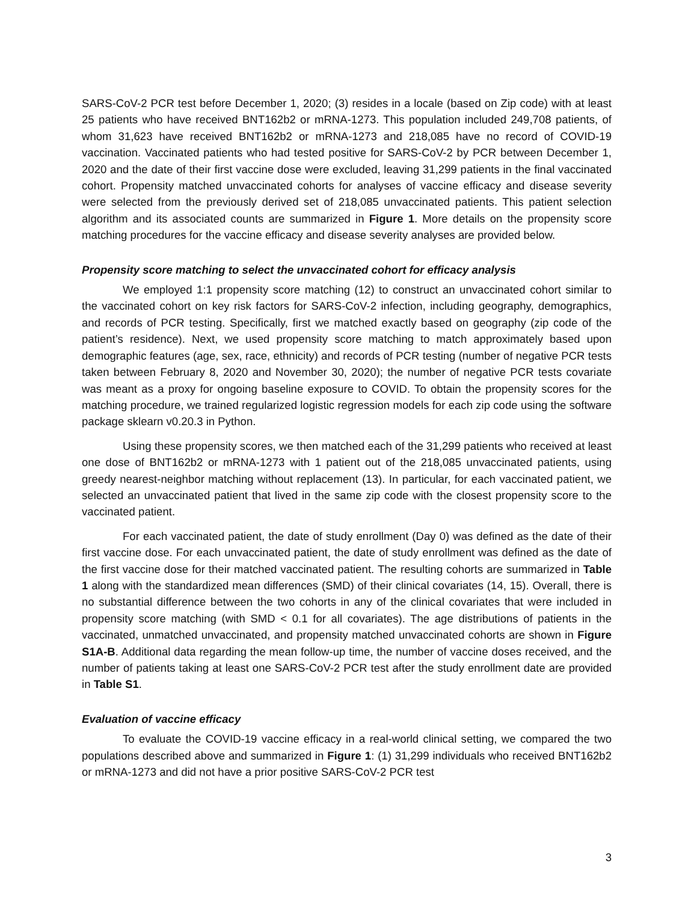SARS-CoV-2 PCR test before December 1, 2020; (3) resides in a locale (based on Zip code) with at least 25 patients who have received BNT162b2 or mRNA-1273. This population included 249,708 patients, of whom 31,623 have received BNT162b2 or mRNA-1273 and 218,085 have no record of COVID-19 vaccination. Vaccinated patients who had tested positive for SARS-CoV-2 by PCR between December 1, 2020 and the date of their first vaccine dose were excluded, leaving 31,299 patients in the final vaccinated cohort. Propensity matched unvaccinated cohorts for analyses of vaccine efficacy and disease severity were selected from the previously derived set of 218,085 unvaccinated patients. This patient selection algorithm and its associated counts are summarized in Figure 1. More details on the propensity score matching procedures for the vaccine efficacy and disease severity analyses are provided below.
Propensity score matching to select the unvaccinated cohort for efficacy analysis
We employed 1:1 propensity score matching (12) to construct an unvaccinated cohort similar to the vaccinated cohort on key risk factors for SARS-CoV-2 infection, including geography, demographics, and records of PCR testing. Specifically, first we matched exactly based on geography (zip code of the patient’s residence). Next, we used propensity score matching to match approximately based upon demographic features (age, sex, race, ethnicity) and records of PCR testing (number of negative PCR tests taken between February 8, 2020 and November 30, 2020); the number of negative PCR tests covariate was meant as a proxy for ongoing baseline exposure to COVID. To obtain the propensity scores for the matching procedure, we trained regularized logistic regression models for each zip code using the software package sklearn v0.20.3 in Python.
Using these propensity scores, we then matched each of the 31,299 patients who received at least one dose of BNT162b2 or mRNA-1273 with 1 patient out of the 218,085 unvaccinated patients, using greedy nearest-neighbor matching without replacement (13). In particular, for each vaccinated patient, we selected an unvaccinated patient that lived in the same zip code with the closest propensity score to the vaccinated patient.
For each vaccinated patient, the date of study enrollment (Day 0) was defined as the date of their first vaccine dose. For each unvaccinated patient, the date of study enrollment was defined as the date of the first vaccine dose for their matched vaccinated patient. The resulting cohorts are summarized in Table 1 along with the standardized mean differences (SMD) of their clinical covariates (14, 15). Overall, there is no substantial difference between the two cohorts in any of the clinical covariates that were included in propensity score matching (with SMD < 0.1 for all covariates). The age distributions of patients in the vaccinated, unmatched unvaccinated, and propensity matched unvaccinated cohorts are shown in Figure S1A-B. Additional data regarding the mean follow-up time, the number of vaccine doses received, and the number of patients taking at least one SARS-CoV-2 PCR test after the study enrollment date are provided in Table S1.
Evaluation of vaccine efficacy
To evaluate the COVID-19 vaccine efficacy in a real-world clinical setting, we compared the two populations described above and summarized in Figure 1: (1) 31,299 individuals who received BNT162b2 or mRNA-1273 and did not have a prior positive SARS-CoV-2 PCR test
3